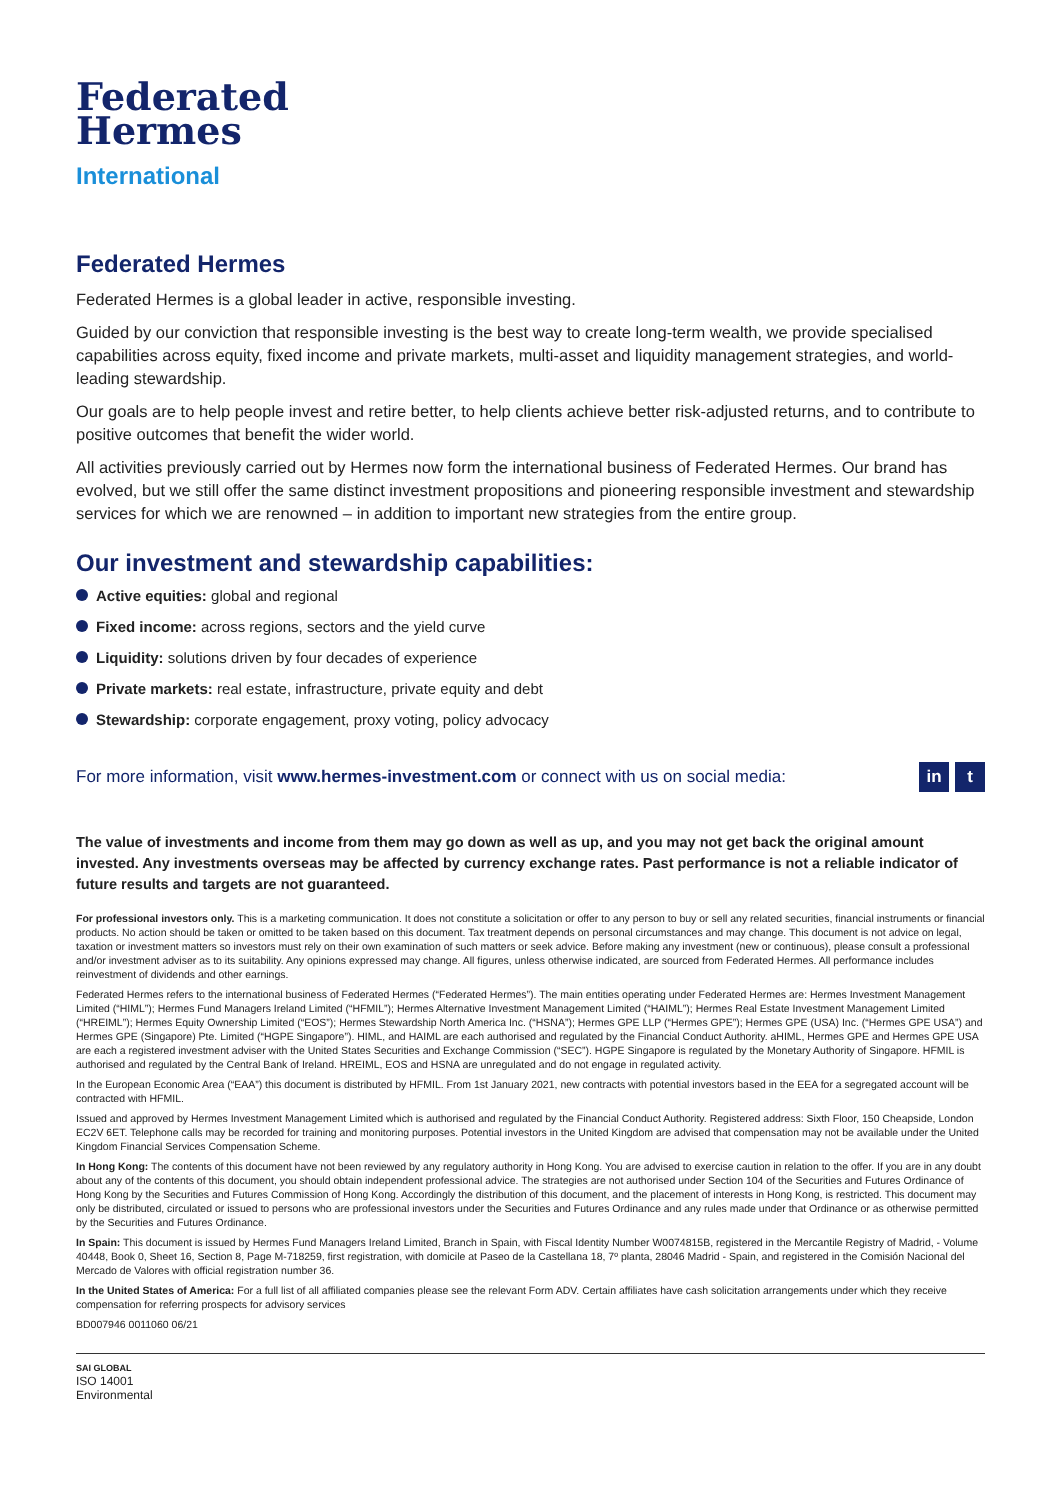Federated
Hermes
International
Federated Hermes
Federated Hermes is a global leader in active, responsible investing.
Guided by our conviction that responsible investing is the best way to create long-term wealth, we provide specialised capabilities across equity, fixed income and private markets, multi-asset and liquidity management strategies, and world-leading stewardship.
Our goals are to help people invest and retire better, to help clients achieve better risk-adjusted returns, and to contribute to positive outcomes that benefit the wider world.
All activities previously carried out by Hermes now form the international business of Federated Hermes. Our brand has evolved, but we still offer the same distinct investment propositions and pioneering responsible investment and stewardship services for which we are renowned – in addition to important new strategies from the entire group.
Our investment and stewardship capabilities:
Active equities: global and regional
Fixed income: across regions, sectors and the yield curve
Liquidity: solutions driven by four decades of experience
Private markets: real estate, infrastructure, private equity and debt
Stewardship: corporate engagement, proxy voting, policy advocacy
For more information, visit www.hermes-investment.com or connect with us on social media:
in t
The value of investments and income from them may go down as well as up, and you may not get back the original amount invested. Any investments overseas may be affected by currency exchange rates. Past performance is not a reliable indicator of future results and targets are not guaranteed.
For professional investors only. This is a marketing communication. It does not constitute a solicitation or offer to any person to buy or sell any related securities, financial instruments or financial products. No action should be taken or omitted to be taken based on this document. Tax treatment depends on personal circumstances and may change. This document is not advice on legal, taxation or investment matters so investors must rely on their own examination of such matters or seek advice. Before making any investment (new or continuous), please consult a professional and/or investment adviser as to its suitability. Any opinions expressed may change. All figures, unless otherwise indicated, are sourced from Federated Hermes. All performance includes reinvestment of dividends and other earnings.
Federated Hermes refers to the international business of Federated Hermes (“Federated Hermes”). The main entities operating under Federated Hermes are: Hermes Investment Management Limited (“HIML”); Hermes Fund Managers Ireland Limited (“HFMIL”); Hermes Alternative Investment Management Limited (“HAIML”); Hermes Real Estate Investment Management Limited (“HREIML”); Hermes Equity Ownership Limited (“EOS”); Hermes Stewardship North America Inc. (“HSNA”); Hermes GPE LLP (“Hermes GPE”); Hermes GPE (USA) Inc. (“Hermes GPE USA”) and Hermes GPE (Singapore) Pte. Limited (“HGPE Singapore”). HIML, and HAIML are each authorised and regulated by the Financial Conduct Authority. aHIML, Hermes GPE and Hermes GPE USA are each a registered investment adviser with the United States Securities and Exchange Commission (“SEC”). HGPE Singapore is regulated by the Monetary Authority of Singapore. HFMIL is authorised and regulated by the Central Bank of Ireland. HREIML, EOS and HSNA are unregulated and do not engage in regulated activity.
In the European Economic Area (“EAA”) this document is distributed by HFMIL. From 1st January 2021, new contracts with potential investors based in the EEA for a segregated account will be contracted with HFMIL.
Issued and approved by Hermes Investment Management Limited which is authorised and regulated by the Financial Conduct Authority. Registered address: Sixth Floor, 150 Cheapside, London EC2V 6ET. Telephone calls may be recorded for training and monitoring purposes. Potential investors in the United Kingdom are advised that compensation may not be available under the United Kingdom Financial Services Compensation Scheme.
In Hong Kong: The contents of this document have not been reviewed by any regulatory authority in Hong Kong. You are advised to exercise caution in relation to the offer. If you are in any doubt about any of the contents of this document, you should obtain independent professional advice. The strategies are not authorised under Section 104 of the Securities and Futures Ordinance of Hong Kong by the Securities and Futures Commission of Hong Kong. Accordingly the distribution of this document, and the placement of interests in Hong Kong, is restricted. This document may only be distributed, circulated or issued to persons who are professional investors under the Securities and Futures Ordinance and any rules made under that Ordinance or as otherwise permitted by the Securities and Futures Ordinance.
In Spain: This document is issued by Hermes Fund Managers Ireland Limited, Branch in Spain, with Fiscal Identity Number W0074815B, registered in the Mercantile Registry of Madrid, - Volume 40448, Book 0, Sheet 16, Section 8, Page M-718259, first registration, with domicile at Paseo de la Castellana 18, 7º planta, 28046 Madrid - Spain, and registered in the Comisión Nacional del Mercado de Valores with official registration number 36.
In the United States of America: For a full list of all affiliated companies please see the relevant Form ADV. Certain affiliates have cash solicitation arrangements under which they receive compensation for referring prospects for advisory services
BD007946 0011060 06/21
SAI GLOBAL
ISO 14001
Environmental